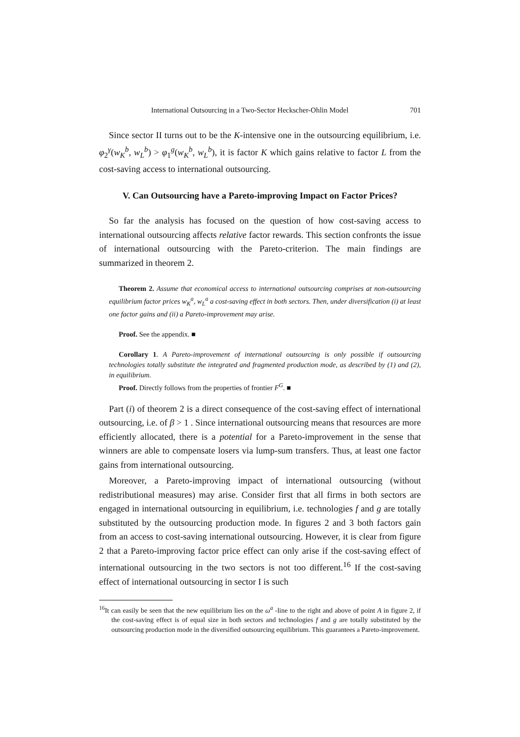International Outsourcing in a Two-Sector Heckscher-Ohlin Model 701
Since sector II turns out to be the K-intensive one in the outsourcing equilibrium, i.e. φ<sub>2</sub><sup>γ</sup>(w<sub>K</sub><sup>b</sup>, w<sub>L</sub><sup>b</sup>) > φ<sub>1</sub><sup>g</sup>(w<sub>K</sub><sup>b</sup>, w<sub>L</sub><sup>b</sup>), it is factor K which gains relative to factor L from the cost-saving access to international outsourcing.
V. Can Outsourcing have a Pareto-improving Impact on Factor Prices?
So far the analysis has focused on the question of how cost-saving access to international outsourcing affects relative factor rewards. This section confronts the issue of international outsourcing with the Pareto-criterion. The main findings are summarized in theorem 2.
Theorem 2. Assume that economical access to international outsourcing comprises at non-outsourcing equilibrium factor prices w<sub>K</sub><sup>a</sup>, w<sub>L</sub><sup>a</sup> a cost-saving effect in both sectors. Then, under diversification (i) at least one factor gains and (ii) a Pareto-improvement may arise.
Proof. See the appendix. ■
Corollary 1. A Pareto-improvement of international outsourcing is only possible if outsourcing technologies totally substitute the integrated and fragmented production mode, as described by (1) and (2), in equilibrium.
Proof. Directly follows from the properties of frontier F<sup>G</sup>. ■
Part (i) of theorem 2 is a direct consequence of the cost-saving effect of international outsourcing, i.e. of β > 1 . Since international outsourcing means that resources are more efficiently allocated, there is a potential for a Pareto-improvement in the sense that winners are able to compensate losers via lump-sum transfers. Thus, at least one factor gains from international outsourcing.
Moreover, a Pareto-improving impact of international outsourcing (without redistributional measures) may arise. Consider first that all firms in both sectors are engaged in international outsourcing in equilibrium, i.e. technologies f and g are totally substituted by the outsourcing production mode. In figures 2 and 3 both factors gain from an access to cost-saving international outsourcing. However, it is clear from figure 2 that a Pareto-improving factor price effect can only arise if the cost-saving effect of international outsourcing in the two sectors is not too different.<sup>16</sup> If the cost-saving effect of international outsourcing in sector I is such
<sup>16</sup> It can easily be seen that the new equilibrium lies on the ω<sup>a</sup> -line to the right and above of point A in figure 2, if the cost-saving effect is of equal size in both sectors and technologies f and g are totally substituted by the outsourcing production mode in the diversified outsourcing equilibrium. This guarantees a Pareto-improvement.